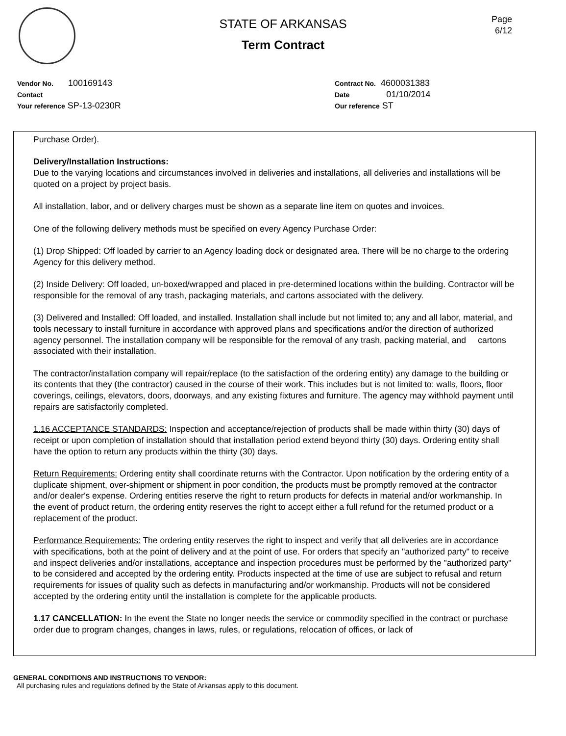Page
6/12
STATE OF ARKANSAS
Term Contract
Vendor No. 100169143
Contact
Your reference SP-13-0230R
Contract No. 4600031383
Date 01/10/2014
Our reference ST
Purchase Order).
Delivery/Installation Instructions:
Due to the varying locations and circumstances involved in deliveries and installations, all deliveries and installations will be quoted on a project by project basis.
All installation, labor, and or delivery charges must be shown as a separate line item on quotes and invoices.
One of the following delivery methods must be specified on every Agency Purchase Order:
(1) Drop Shipped: Off loaded by carrier to an Agency loading dock or designated area. There will be no charge to the ordering Agency for this delivery method.
(2) Inside Delivery: Off loaded, un-boxed/wrapped and placed in pre-determined locations within the building. Contractor will be responsible for the removal of any trash, packaging materials, and cartons associated with the delivery.
(3) Delivered and Installed: Off loaded, and installed. Installation shall include but not limited to; any and all labor, material, and tools necessary to install furniture in accordance with approved plans and specifications and/or the direction of authorized agency personnel. The installation company will be responsible for the removal of any trash, packing material, and cartons associated with their installation.
The contractor/installation company will repair/replace (to the satisfaction of the ordering entity) any damage to the building or its contents that they (the contractor) caused in the course of their work. This includes but is not limited to: walls, floors, floor coverings, ceilings, elevators, doors, doorways, and any existing fixtures and furniture. The agency may withhold payment until repairs are satisfactorily completed.
1.16 ACCEPTANCE STANDARDS: Inspection and acceptance/rejection of products shall be made within thirty (30) days of receipt or upon completion of installation should that installation period extend beyond thirty (30) days. Ordering entity shall have the option to return any products within the thirty (30) days.
Return Requirements: Ordering entity shall coordinate returns with the Contractor. Upon notification by the ordering entity of a duplicate shipment, over-shipment or shipment in poor condition, the products must be promptly removed at the contractor and/or dealer's expense. Ordering entities reserve the right to return products for defects in material and/or workmanship. In the event of product return, the ordering entity reserves the right to accept either a full refund for the returned product or a replacement of the product.
Performance Requirements: The ordering entity reserves the right to inspect and verify that all deliveries are in accordance with specifications, both at the point of delivery and at the point of use. For orders that specify an "authorized party" to receive and inspect deliveries and/or installations, acceptance and inspection procedures must be performed by the "authorized party" to be considered and accepted by the ordering entity. Products inspected at the time of use are subject to refusal and return requirements for issues of quality such as defects in manufacturing and/or workmanship. Products will not be considered accepted by the ordering entity until the installation is complete for the applicable products.
1.17 CANCELLATION: In the event the State no longer needs the service or commodity specified in the contract or purchase order due to program changes, changes in laws, rules, or regulations, relocation of offices, or lack of
GENERAL CONDITIONS AND INSTRUCTIONS TO VENDOR:
All purchasing rules and regulations defined by the State of Arkansas apply to this document.